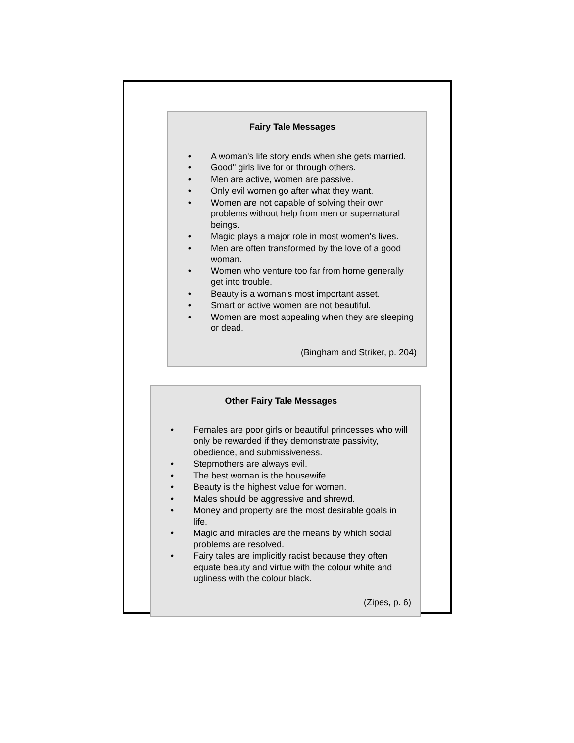Fairy Tale Messages
• A woman's life story ends when she gets married.
• Good" girls live for or through others.
• Men are active, women are passive.
• Only evil women go after what they want.
• Women are not capable of solving their own problems without help from men or supernatural beings.
• Magic plays a major role in most women's lives.
• Men are often transformed by the love of a good woman.
• Women who venture too far from home generally get into trouble.
• Beauty is a woman's most important asset.
• Smart or active women are not beautiful.
• Women are most appealing when they are sleeping or dead.
(Bingham and Striker, p. 204)
Other Fairy Tale Messages
• Females are poor girls or beautiful princesses who will only be rewarded if they demonstrate passivity, obedience, and submissiveness.
• Stepmothers are always evil.
• The best woman is the housewife.
• Beauty is the highest value for women.
• Males should be aggressive and shrewd.
• Money and property are the most desirable goals in life.
• Magic and miracles are the means by which social problems are resolved.
• Fairy tales are implicitly racist because they often equate beauty and virtue with the colour white and ugliness with the colour black.
(Zipes, p. 6)